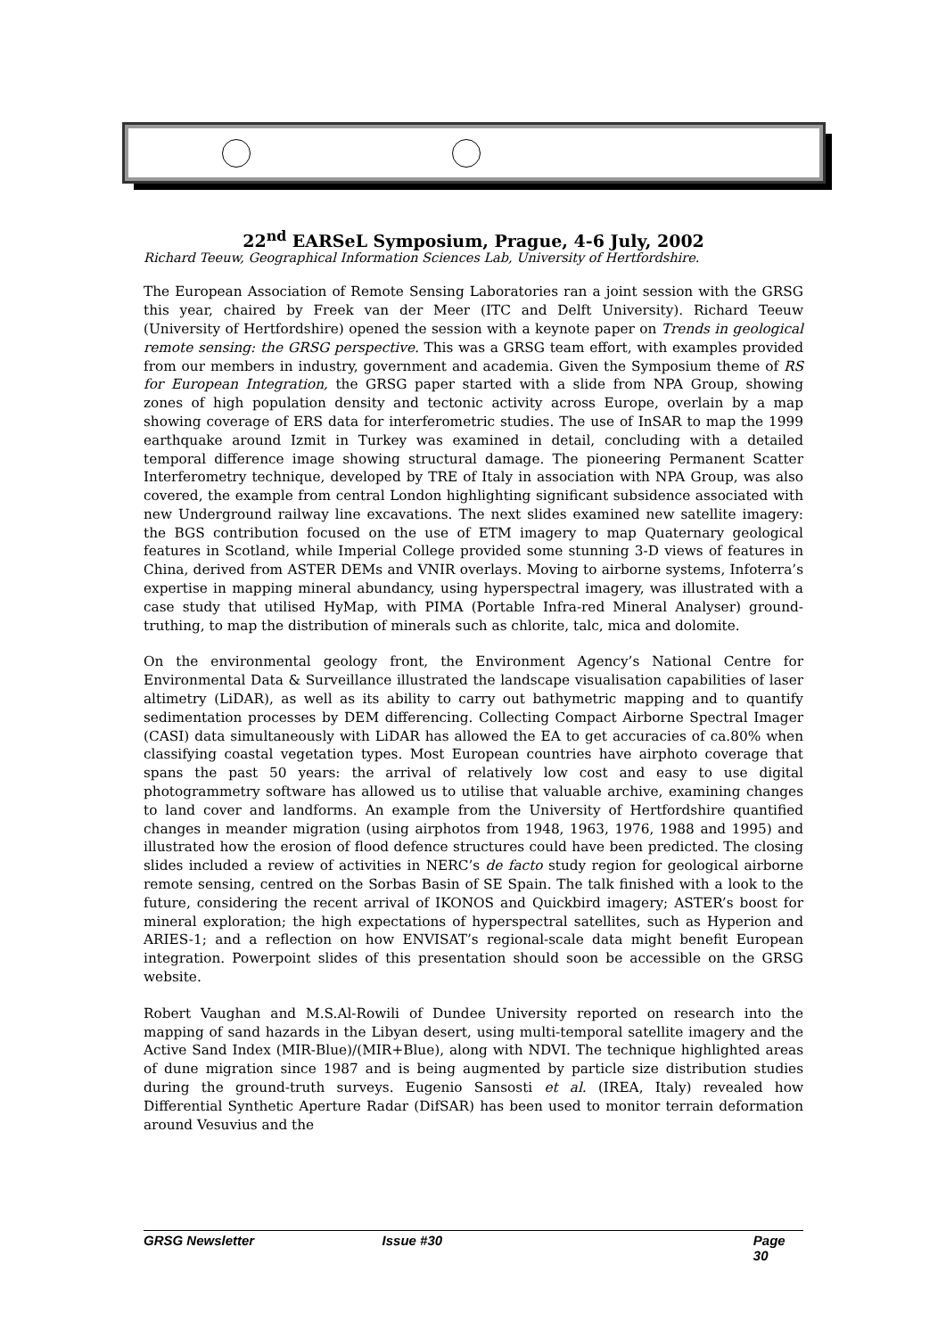22<sup>nd</sup> EARSeL Symposium, Prague, 4-6 July, 2002
Richard Teeuw, Geographical Information Sciences Lab, University of Hertfordshire.
The European Association of Remote Sensing Laboratories ran a joint session with the GRSG this year, chaired by Freek van der Meer (ITC and Delft University). Richard Teeuw (University of Hertfordshire) opened the session with a keynote paper on Trends in geological remote sensing: the GRSG perspective. This was a GRSG team effort, with examples provided from our members in industry, government and academia. Given the Symposium theme of RS for European Integration, the GRSG paper started with a slide from NPA Group, showing zones of high population density and tectonic activity across Europe, overlain by a map showing coverage of ERS data for interferometric studies. The use of InSAR to map the 1999 earthquake around Izmit in Turkey was examined in detail, concluding with a detailed temporal difference image showing structural damage. The pioneering Permanent Scatter Interferometry technique, developed by TRE of Italy in association with NPA Group, was also covered, the example from central London highlighting significant subsidence associated with new Underground railway line excavations. The next slides examined new satellite imagery: the BGS contribution focused on the use of ETM imagery to map Quaternary geological features in Scotland, while Imperial College provided some stunning 3-D views of features in China, derived from ASTER DEMs and VNIR overlays. Moving to airborne systems, Infoterra’s expertise in mapping mineral abundancy, using hyperspectral imagery, was illustrated with a case study that utilised HyMap, with PIMA (Portable Infra-red Mineral Analyser) ground-truthing, to map the distribution of minerals such as chlorite, talc, mica and dolomite.
On the environmental geology front, the Environment Agency’s National Centre for Environmental Data & Surveillance illustrated the landscape visualisation capabilities of laser altimetry (LiDAR), as well as its ability to carry out bathymetric mapping and to quantify sedimentation processes by DEM differencing. Collecting Compact Airborne Spectral Imager (CASI) data simultaneously with LiDAR has allowed the EA to get accuracies of ca.80% when classifying coastal vegetation types. Most European countries have airphoto coverage that spans the past 50 years: the arrival of relatively low cost and easy to use digital photogrammetry software has allowed us to utilise that valuable archive, examining changes to land cover and landforms. An example from the University of Hertfordshire quantified changes in meander migration (using airphotos from 1948, 1963, 1976, 1988 and 1995) and illustrated how the erosion of flood defence structures could have been predicted. The closing slides included a review of activities in NERC’s de facto study region for geological airborne remote sensing, centred on the Sorbas Basin of SE Spain. The talk finished with a look to the future, considering the recent arrival of IKONOS and Quickbird imagery; ASTER’s boost for mineral exploration; the high expectations of hyperspectral satellites, such as Hyperion and ARIES-1; and a reflection on how ENVISAT’s regional-scale data might benefit European integration. Powerpoint slides of this presentation should soon be accessible on the GRSG website.
Robert Vaughan and M.S.Al-Rowili of Dundee University reported on research into the mapping of sand hazards in the Libyan desert, using multi-temporal satellite imagery and the Active Sand Index (MIR-Blue)/(MIR+Blue), along with NDVI. The technique highlighted areas of dune migration since 1987 and is being augmented by particle size distribution studies during the ground-truth surveys. Eugenio Sansosti et al. (IREA, Italy) revealed how Differential Synthetic Aperture Radar (DifSAR) has been used to monitor terrain deformation around Vesuvius and the
GRSG Newsletter Issue #30 Page 30